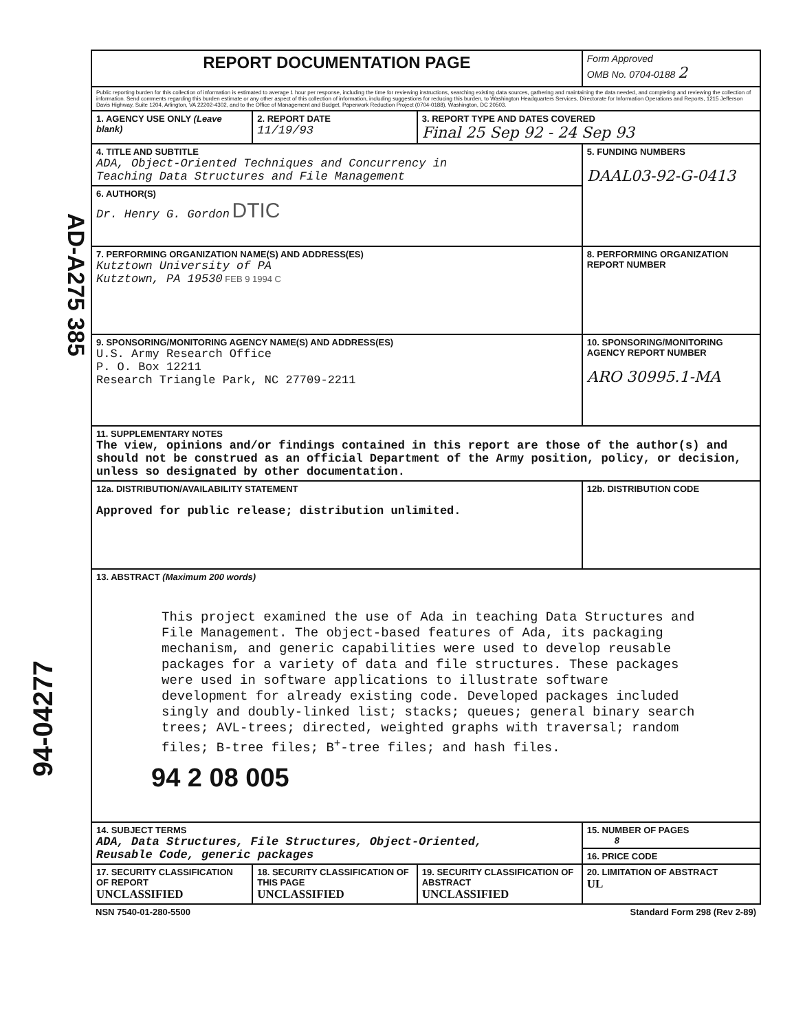AD-A275 385
94-04277
| REPORT DOCUMENTATION PAGE | | | Form Approved OMB No. 0704-0188 2 |
| Public reporting burden for this collection of information is estimated to average 1 hour per response, including the time for reviewing instructions, searching existing data sources, gathering and maintaining the data needed, and completing and reviewing the collection of information. Send comments regarding this burden estimate or any other aspect of this collection of information, including suggestions for reducing this burden, to Washington Headquarters Services, Directorate for Information Operations and Reports, 1215 Jefferson Davis Highway, Suite 1204, Arlington, VA 22202-4302, and to the Office of Management and Budget, Paperwork Reduction Project (0704-0188), Washington, DC 20503. | | | |
| 1. AGENCY USE ONLY (Leave blank) | 2. REPORT DATE 11/19/93 | 3. REPORT TYPE AND DATES COVERED Final 25 Sep 92 - 24 Sep 93 | |
| 4. TITLE AND SUBTITLE ADA, Object-Oriented Techniques and Concurrency in Teaching Data Structures and File Management | | | 5. FUNDING NUMBERS DAAL03-92-G-0413 |
| 6. AUTHOR(S) Dr. Henry G. Gordon DTIC | | | |
| 7. PERFORMING ORGANIZATION NAME(S) AND ADDRESS(ES) Kutztown University of PA Kutztown, PA 19530 FEB 9 1994 C | | | 8. PERFORMING ORGANIZATION REPORT NUMBER |
| 9. SPONSORING/MONITORING AGENCY NAME(S) AND ADDRESS(ES) U.S. Army Research Office P. O. Box 12211 Research Triangle Park, NC 27709-2211 | | | 10. SPONSORING/MONITORING AGENCY REPORT NUMBER ARO 30995.1-MA |
| 11. SUPPLEMENTARY NOTES The view, opinions and/or findings contained in this report are those of the author(s) and should not be construed as an official Department of the Army position, policy, or decision, unless so designated by other documentation. | | | |
| 12a. DISTRIBUTION/AVAILABILITY STATEMENT Approved for public release; distribution unlimited. | | | 12b. DISTRIBUTION CODE |
| 13. ABSTRACT (Maximum 200 words) This project examined the use of Ada in teaching Data Structures and File Management. The object-based features of Ada, its packaging mechanism, and generic capabilities were used to develop reusable packages for a variety of data and file structures. These packages were used in software applications to illustrate software development for already existing code. Developed packages included singly and doubly-linked list; stacks; queues; general binary search trees; AVL-trees; directed, weighted graphs with traversal; random files; B-tree files; B<sup>+</sup>-tree files; and hash files. 94 2 08 005 | | | |
| 14. SUBJECT TERMS ADA, Data Structures, File Structures, Object-Oriented, Reusable Code, generic packages | | | 15. NUMBER OF PAGES 8 |
| | | | 16. PRICE CODE |
| 17. SECURITY CLASSIFICATION OF REPORT UNCLASSIFIED | 18. SECURITY CLASSIFICATION OF THIS PAGE UNCLASSIFIED | 19. SECURITY CLASSIFICATION OF ABSTRACT UNCLASSIFIED | 20. LIMITATION OF ABSTRACT UL |
| NSN 7540-01-280-5500 | | Standard Form 298 (Rev 2-89) | |